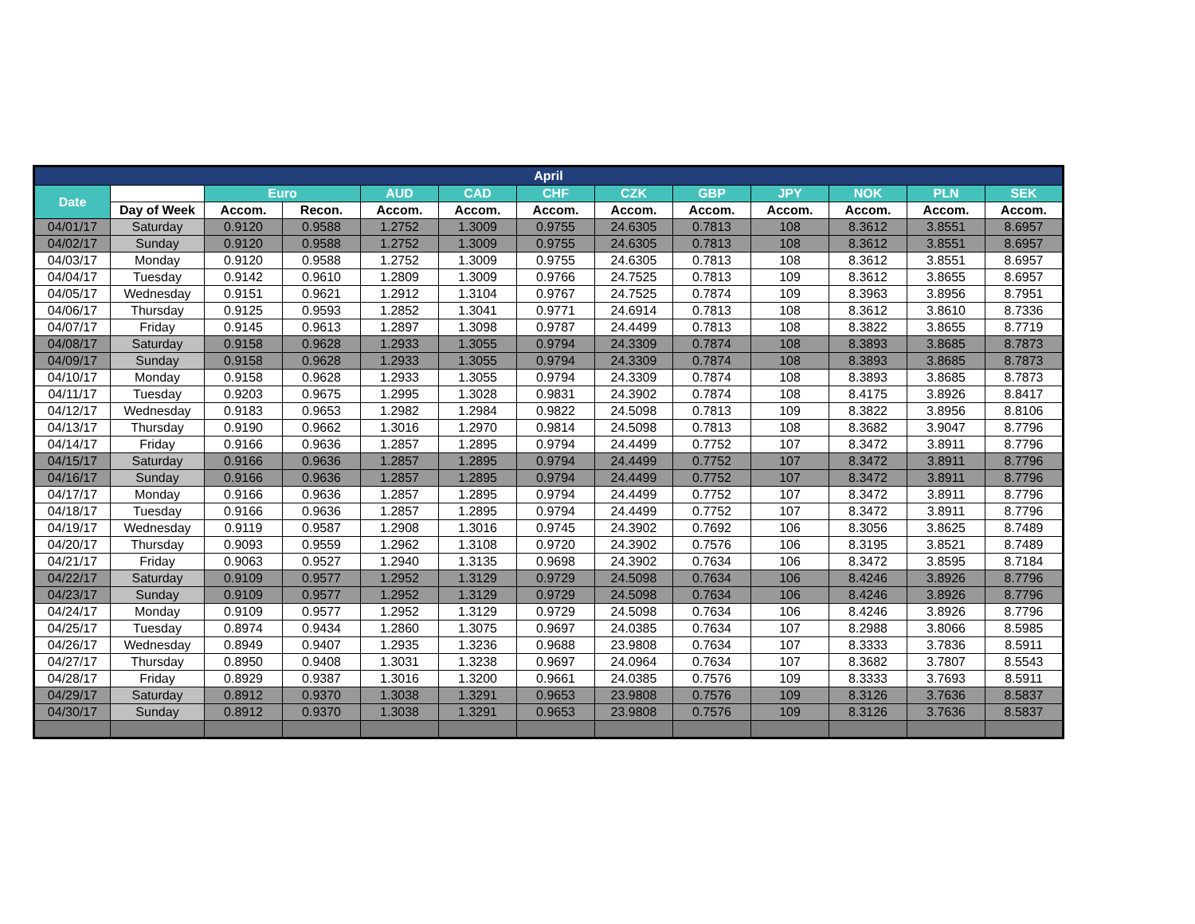| April | | | | | | | | | | | | |
| --- | --- | --- | --- | --- | --- | --- | --- | --- | --- | --- | --- | --- |
| Date | | Euro | | AUD | CAD | CHF | CZK | GBP | JPY | NOK | PLN | SEK |
| | Day of Week | Accom. | Recon. | Accom. | Accom. | Accom. | Accom. | Accom. | Accom. | Accom. | Accom. | Accom. |
| 04/01/17 | Saturday | 0.9120 | 0.9588 | 1.2752 | 1.3009 | 0.9755 | 24.6305 | 0.7813 | 108 | 8.3612 | 3.8551 | 8.6957 |
| 04/02/17 | Sunday | 0.9120 | 0.9588 | 1.2752 | 1.3009 | 0.9755 | 24.6305 | 0.7813 | 108 | 8.3612 | 3.8551 | 8.6957 |
| 04/03/17 | Monday | 0.9120 | 0.9588 | 1.2752 | 1.3009 | 0.9755 | 24.6305 | 0.7813 | 108 | 8.3612 | 3.8551 | 8.6957 |
| 04/04/17 | Tuesday | 0.9142 | 0.9610 | 1.2809 | 1.3009 | 0.9766 | 24.7525 | 0.7813 | 109 | 8.3612 | 3.8655 | 8.6957 |
| 04/05/17 | Wednesday | 0.9151 | 0.9621 | 1.2912 | 1.3104 | 0.9767 | 24.7525 | 0.7874 | 109 | 8.3963 | 3.8956 | 8.7951 |
| 04/06/17 | Thursday | 0.9125 | 0.9593 | 1.2852 | 1.3041 | 0.9771 | 24.6914 | 0.7813 | 108 | 8.3612 | 3.8610 | 8.7336 |
| 04/07/17 | Friday | 0.9145 | 0.9613 | 1.2897 | 1.3098 | 0.9787 | 24.4499 | 0.7813 | 108 | 8.3822 | 3.8655 | 8.7719 |
| 04/08/17 | Saturday | 0.9158 | 0.9628 | 1.2933 | 1.3055 | 0.9794 | 24.3309 | 0.7874 | 108 | 8.3893 | 3.8685 | 8.7873 |
| 04/09/17 | Sunday | 0.9158 | 0.9628 | 1.2933 | 1.3055 | 0.9794 | 24.3309 | 0.7874 | 108 | 8.3893 | 3.8685 | 8.7873 |
| 04/10/17 | Monday | 0.9158 | 0.9628 | 1.2933 | 1.3055 | 0.9794 | 24.3309 | 0.7874 | 108 | 8.3893 | 3.8685 | 8.7873 |
| 04/11/17 | Tuesday | 0.9203 | 0.9675 | 1.2995 | 1.3028 | 0.9831 | 24.3902 | 0.7874 | 108 | 8.4175 | 3.8926 | 8.8417 |
| 04/12/17 | Wednesday | 0.9183 | 0.9653 | 1.2982 | 1.2984 | 0.9822 | 24.5098 | 0.7813 | 109 | 8.3822 | 3.8956 | 8.8106 |
| 04/13/17 | Thursday | 0.9190 | 0.9662 | 1.3016 | 1.2970 | 0.9814 | 24.5098 | 0.7813 | 108 | 8.3682 | 3.9047 | 8.7796 |
| 04/14/17 | Friday | 0.9166 | 0.9636 | 1.2857 | 1.2895 | 0.9794 | 24.4499 | 0.7752 | 107 | 8.3472 | 3.8911 | 8.7796 |
| 04/15/17 | Saturday | 0.9166 | 0.9636 | 1.2857 | 1.2895 | 0.9794 | 24.4499 | 0.7752 | 107 | 8.3472 | 3.8911 | 8.7796 |
| 04/16/17 | Sunday | 0.9166 | 0.9636 | 1.2857 | 1.2895 | 0.9794 | 24.4499 | 0.7752 | 107 | 8.3472 | 3.8911 | 8.7796 |
| 04/17/17 | Monday | 0.9166 | 0.9636 | 1.2857 | 1.2895 | 0.9794 | 24.4499 | 0.7752 | 107 | 8.3472 | 3.8911 | 8.7796 |
| 04/18/17 | Tuesday | 0.9166 | 0.9636 | 1.2857 | 1.2895 | 0.9794 | 24.4499 | 0.7752 | 107 | 8.3472 | 3.8911 | 8.7796 |
| 04/19/17 | Wednesday | 0.9119 | 0.9587 | 1.2908 | 1.3016 | 0.9745 | 24.3902 | 0.7692 | 106 | 8.3056 | 3.8625 | 8.7489 |
| 04/20/17 | Thursday | 0.9093 | 0.9559 | 1.2962 | 1.3108 | 0.9720 | 24.3902 | 0.7576 | 106 | 8.3195 | 3.8521 | 8.7489 |
| 04/21/17 | Friday | 0.9063 | 0.9527 | 1.2940 | 1.3135 | 0.9698 | 24.3902 | 0.7634 | 106 | 8.3472 | 3.8595 | 8.7184 |
| 04/22/17 | Saturday | 0.9109 | 0.9577 | 1.2952 | 1.3129 | 0.9729 | 24.5098 | 0.7634 | 106 | 8.4246 | 3.8926 | 8.7796 |
| 04/23/17 | Sunday | 0.9109 | 0.9577 | 1.2952 | 1.3129 | 0.9729 | 24.5098 | 0.7634 | 106 | 8.4246 | 3.8926 | 8.7796 |
| 04/24/17 | Monday | 0.9109 | 0.9577 | 1.2952 | 1.3129 | 0.9729 | 24.5098 | 0.7634 | 106 | 8.4246 | 3.8926 | 8.7796 |
| 04/25/17 | Tuesday | 0.8974 | 0.9434 | 1.2860 | 1.3075 | 0.9697 | 24.0385 | 0.7634 | 107 | 8.2988 | 3.8066 | 8.5985 |
| 04/26/17 | Wednesday | 0.8949 | 0.9407 | 1.2935 | 1.3236 | 0.9688 | 23.9808 | 0.7634 | 107 | 8.3333 | 3.7836 | 8.5911 |
| 04/27/17 | Thursday | 0.8950 | 0.9408 | 1.3031 | 1.3238 | 0.9697 | 24.0964 | 0.7634 | 107 | 8.3682 | 3.7807 | 8.5543 |
| 04/28/17 | Friday | 0.8929 | 0.9387 | 1.3016 | 1.3200 | 0.9661 | 24.0385 | 0.7576 | 109 | 8.3333 | 3.7693 | 8.5911 |
| 04/29/17 | Saturday | 0.8912 | 0.9370 | 1.3038 | 1.3291 | 0.9653 | 23.9808 | 0.7576 | 109 | 8.3126 | 3.7636 | 8.5837 |
| 04/30/17 | Sunday | 0.8912 | 0.9370 | 1.3038 | 1.3291 | 0.9653 | 23.9808 | 0.7576 | 109 | 8.3126 | 3.7636 | 8.5837 |